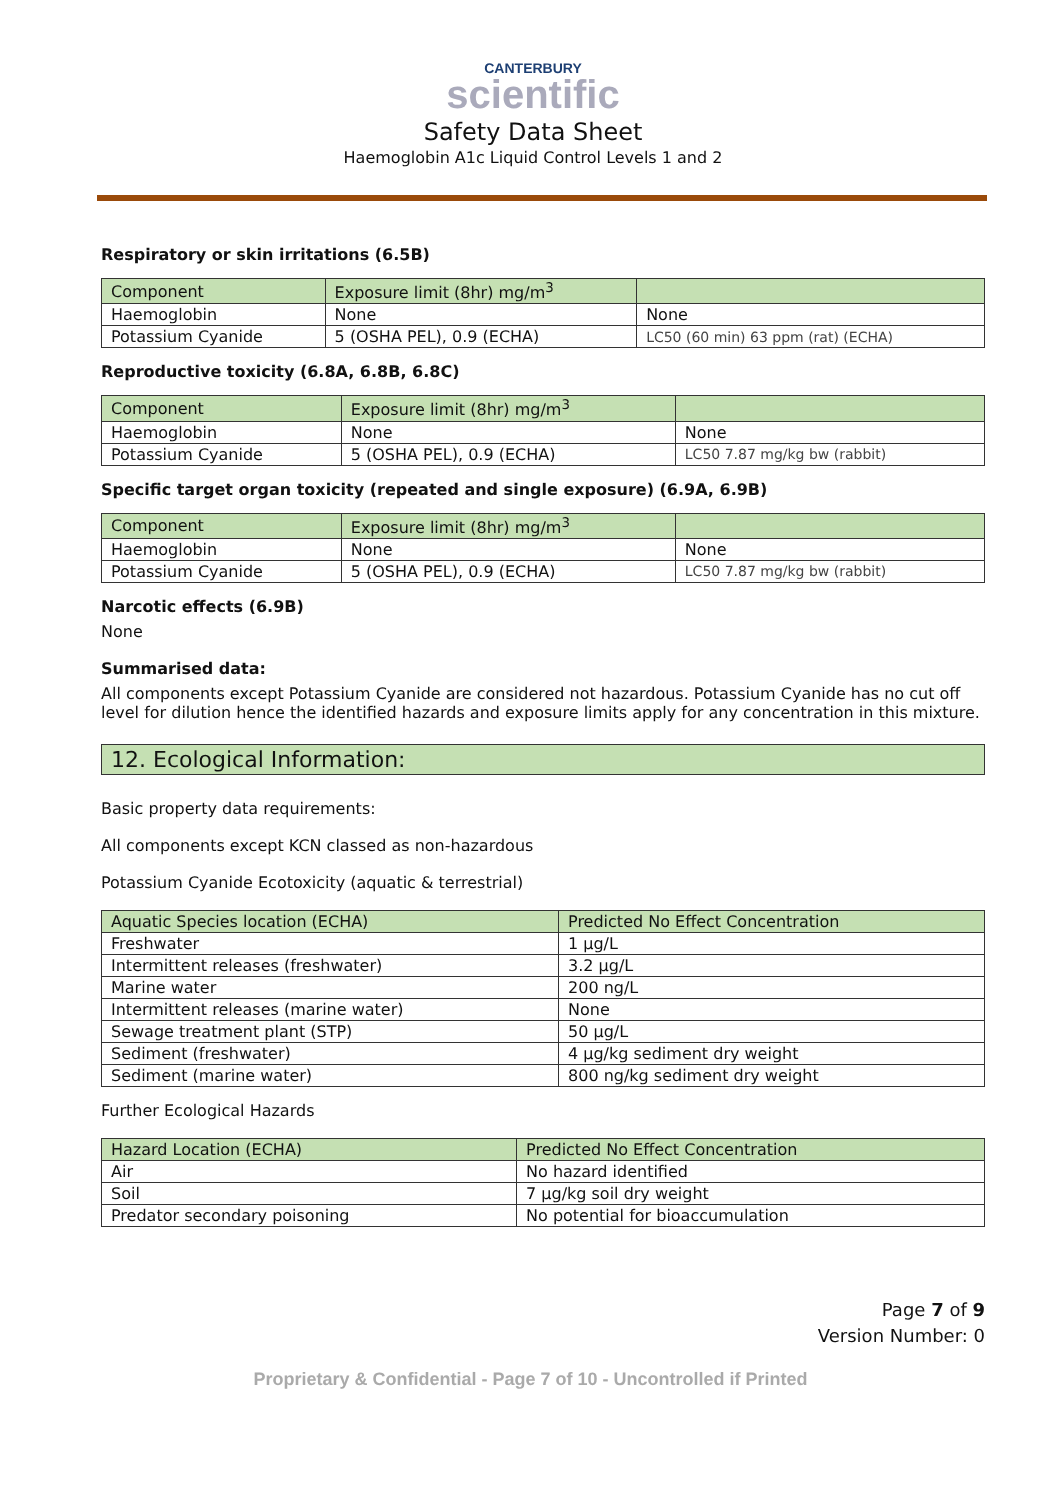CANTERBURY
scientific
Safety Data Sheet
Haemoglobin A1c Liquid Control Levels 1 and 2
Respiratory or skin irritations (6.5B)
| Component | Exposure limit (8hr) mg/m<sup>3</sup> | |
| --- | --- | --- |
| Haemoglobin | None | None |
| Potassium Cyanide | 5 (OSHA PEL), 0.9 (ECHA) | LC50 (60 min) 63 ppm (rat) (ECHA) |
Reproductive toxicity (6.8A, 6.8B, 6.8C)
| Component | Exposure limit (8hr) mg/m<sup>3</sup> | |
| --- | --- | --- |
| Haemoglobin | None | None |
| Potassium Cyanide | 5 (OSHA PEL), 0.9 (ECHA) | LC50 7.87 mg/kg bw (rabbit) |
Specific target organ toxicity (repeated and single exposure) (6.9A, 6.9B)
| Component | Exposure limit (8hr) mg/m<sup>3</sup> | |
| --- | --- | --- |
| Haemoglobin | None | None |
| Potassium Cyanide | 5 (OSHA PEL), 0.9 (ECHA) | LC50 7.87 mg/kg bw (rabbit) |
Narcotic effects (6.9B)
None
Summarised data:
All components except Potassium Cyanide are considered not hazardous. Potassium Cyanide has no cut off level for dilution hence the identified hazards and exposure limits apply for any concentration in this mixture.
12. Ecological Information:
Basic property data requirements:
All components except KCN classed as non-hazardous
Potassium Cyanide Ecotoxicity (aquatic & terrestrial)
| Aquatic Species location (ECHA) | Predicted No Effect Concentration |
| --- | --- |
| Freshwater | 1 µg/L |
| Intermittent releases (freshwater) | 3.2 µg/L |
| Marine water | 200 ng/L |
| Intermittent releases (marine water) | None |
| Sewage treatment plant (STP) | 50 µg/L |
| Sediment (freshwater) | 4 µg/kg sediment dry weight |
| Sediment (marine water) | 800 ng/kg sediment dry weight |
Further Ecological Hazards
| Hazard Location (ECHA) | Predicted No Effect Concentration |
| --- | --- |
| Air | No hazard identified |
| Soil | 7 µg/kg soil dry weight |
| Predator secondary poisoning | No potential for bioaccumulation |
Page 7 of 9
Version Number: 0
Proprietary & Confidential - Page 7 of 10 - Uncontrolled if Printed